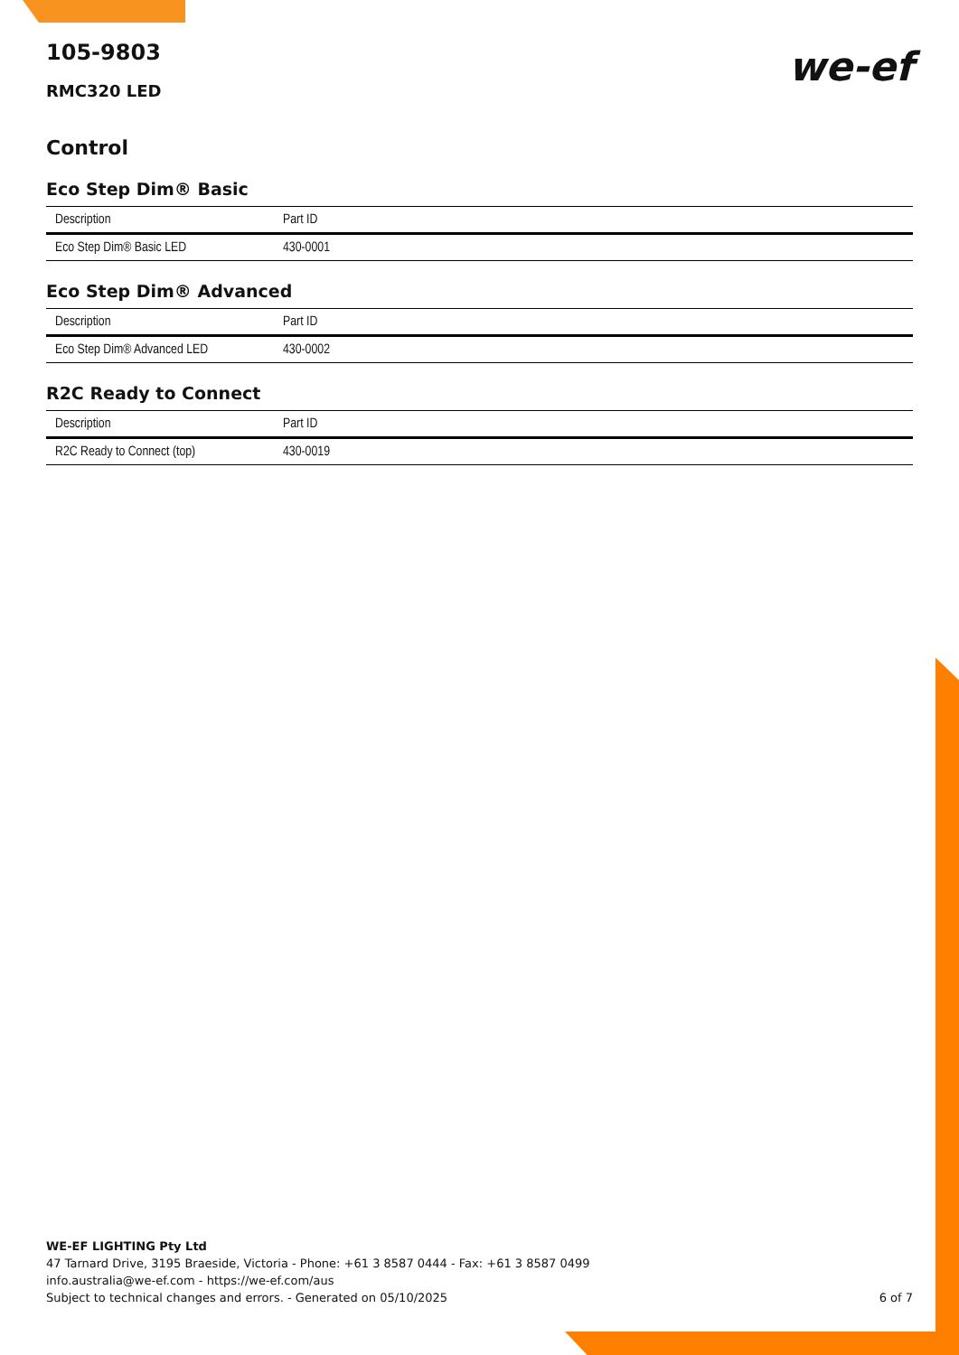we-ef
105-9803
RMC320 LED
Control
Eco Step Dim® Basic
| Description | Part ID |
| --- | --- |
| Eco Step Dim® Basic LED | 430-0001 |
Eco Step Dim® Advanced
| Description | Part ID |
| --- | --- |
| Eco Step Dim® Advanced LED | 430-0002 |
R2C Ready to Connect
| Description | Part ID |
| --- | --- |
| R2C Ready to Connect (top) | 430-0019 |
WE-EF LIGHTING Pty Ltd
47 Tarnard Drive, 3195 Braeside, Victoria - Phone: +61 3 8587 0444 - Fax: +61 3 8587 0499
info.australia@we-ef.com - https://we-ef.com/aus
6 of 7 Subject to technical changes and errors. - Generated on 05/10/2025